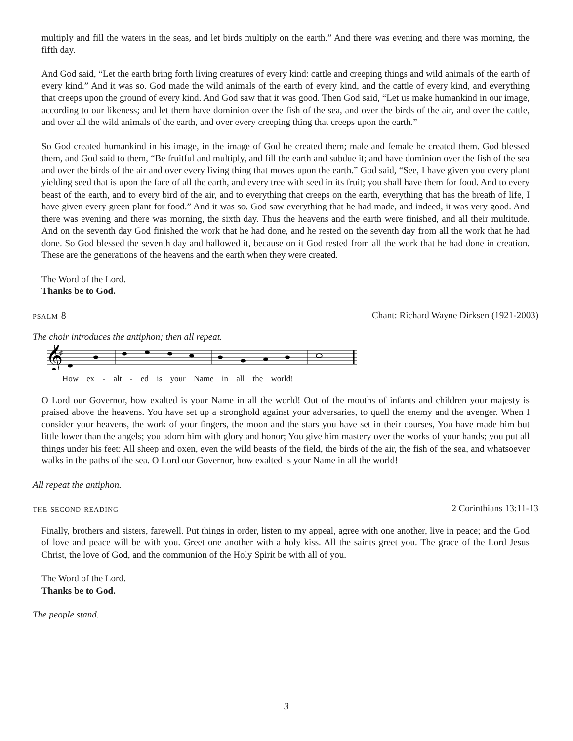multiply and fill the waters in the seas, and let birds multiply on the earth.” And there was evening and there was morning, the fifth day.
And God said, “Let the earth bring forth living creatures of every kind: cattle and creeping things and wild animals of the earth of every kind.” And it was so. God made the wild animals of the earth of every kind, and the cattle of every kind, and everything that creeps upon the ground of every kind. And God saw that it was good. Then God said, “Let us make humankind in our image, according to our likeness; and let them have dominion over the fish of the sea, and over the birds of the air, and over the cattle, and over all the wild animals of the earth, and over every creeping thing that creeps upon the earth.”
So God created humankind in his image, in the image of God he created them; male and female he created them. God blessed them, and God said to them, “Be fruitful and multiply, and fill the earth and subdue it; and have dominion over the fish of the sea and over the birds of the air and over every living thing that moves upon the earth.” God said, “See, I have given you every plant yielding seed that is upon the face of all the earth, and every tree with seed in its fruit; you shall have them for food. And to every beast of the earth, and to every bird of the air, and to everything that creeps on the earth, everything that has the breath of life, I have given every green plant for food.” And it was so. God saw everything that he had made, and indeed, it was very good. And there was evening and there was morning, the sixth day. Thus the heavens and the earth were finished, and all their multitude. And on the seventh day God finished the work that he had done, and he rested on the seventh day from all the work that he had done. So God blessed the seventh day and hallowed it, because on it God rested from all the work that he had done in creation. These are the generations of the heavens and the earth when they were created.
The Word of the Lord.
Thanks be to God.
psalm 8 Chant: Richard Wayne Dirksen (1921-2003)
The choir introduces the antiphon; then all repeat.
𝄞
♯
How ex - alt - ed is your Name in all the world!
O Lord our Governor, how exalted is your Name in all the world! Out of the mouths of infants and children your majesty is praised above the heavens. You have set up a stronghold against your adversaries, to quell the enemy and the avenger. When I consider your heavens, the work of your fingers, the moon and the stars you have set in their courses, You have made him but little lower than the angels; you adorn him with glory and honor; You give him mastery over the works of your hands; you put all things under his feet: All sheep and oxen, even the wild beasts of the field, the birds of the air, the fish of the sea, and whatsoever walks in the paths of the sea. O Lord our Governor, how exalted is your Name in all the world!
All repeat the antiphon.
the second reading 2 Corinthians 13:11-13
Finally, brothers and sisters, farewell. Put things in order, listen to my appeal, agree with one another, live in peace; and the God of love and peace will be with you. Greet one another with a holy kiss. All the saints greet you. The grace of the Lord Jesus Christ, the love of God, and the communion of the Holy Spirit be with all of you.
The Word of the Lord.
Thanks be to God.
The people stand.
3